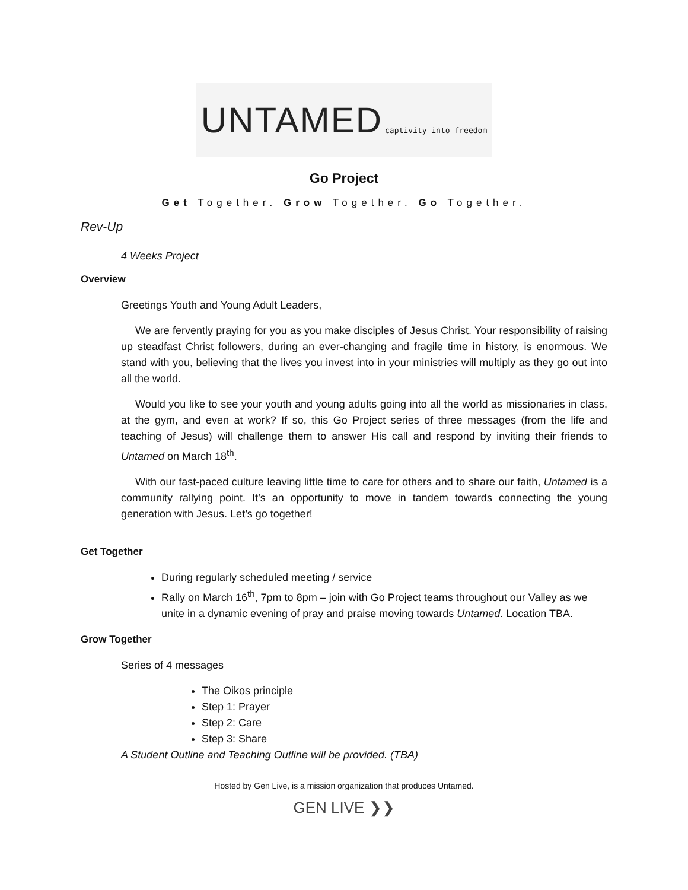UNTAMED captivity into freedom
Go Project
Get Together. Grow Together. Go Together.
Rev-Up
4 Weeks Project
Overview
Greetings Youth and Young Adult Leaders,
We are fervently praying for you as you make disciples of Jesus Christ. Your responsibility of raising up steadfast Christ followers, during an ever-changing and fragile time in history, is enormous. We stand with you, believing that the lives you invest into in your ministries will multiply as they go out into all the world.
Would you like to see your youth and young adults going into all the world as missionaries in class, at the gym, and even at work? If so, this Go Project series of three messages (from the life and teaching of Jesus) will challenge them to answer His call and respond by inviting their friends to Untamed on March 18<sup>th</sup>.
With our fast-paced culture leaving little time to care for others and to share our faith, Untamed is a community rallying point. It’s an opportunity to move in tandem towards connecting the young generation with Jesus. Let’s go together!
Get Together
During regularly scheduled meeting / service
Rally on March 16<sup>th</sup>, 7pm to 8pm – join with Go Project teams throughout our Valley as we unite in a dynamic evening of pray and praise moving towards Untamed. Location TBA.
Grow Together
Series of 4 messages
The Oikos principle
Step 1: Prayer
Step 2: Care
Step 3: Share
A Student Outline and Teaching Outline will be provided. (TBA)
Hosted by Gen Live, is a mission organization that produces Untamed.
GEN LIVE ❯❯